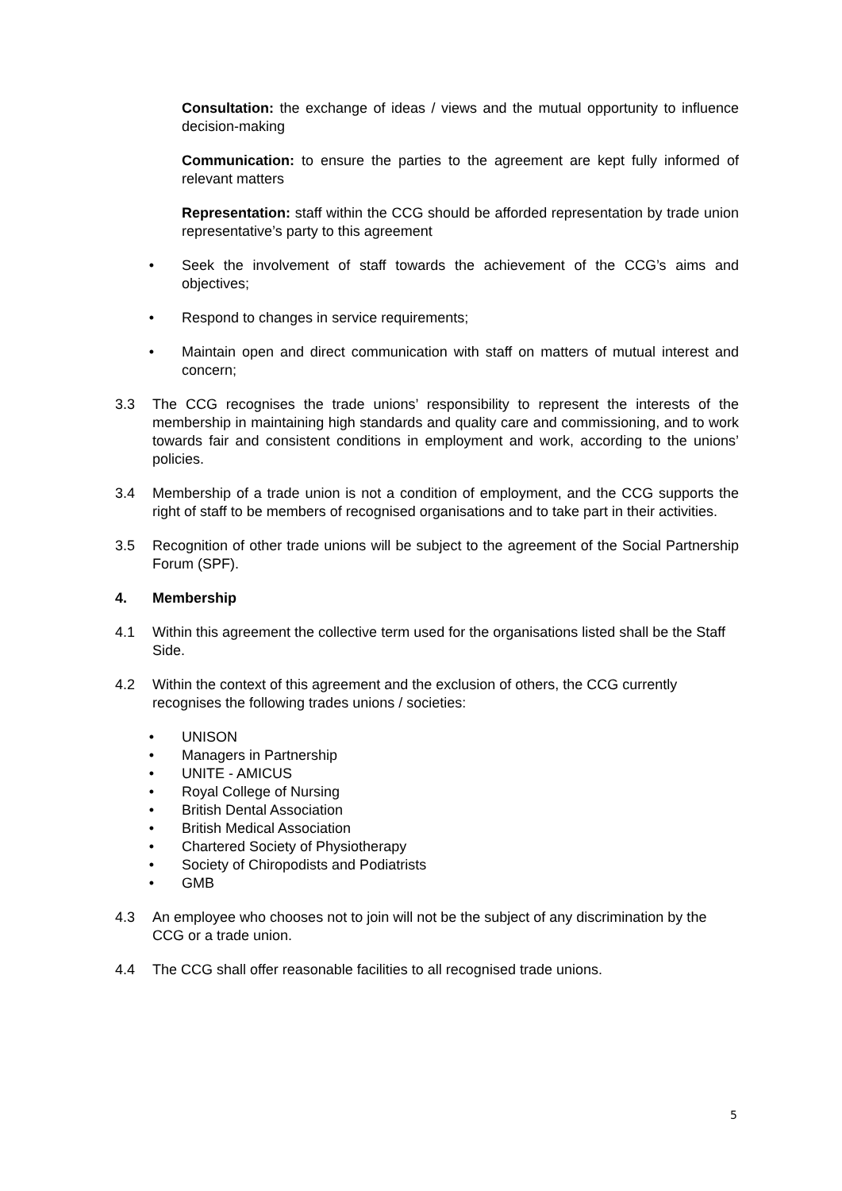Consultation: the exchange of ideas / views and the mutual opportunity to influence decision-making
Communication: to ensure the parties to the agreement are kept fully informed of relevant matters
Representation: staff within the CCG should be afforded representation by trade union representative’s party to this agreement
• Seek the involvement of staff towards the achievement of the CCG’s aims and objectives;
• Respond to changes in service requirements;
• Maintain open and direct communication with staff on matters of mutual interest and concern;
3.3 The CCG recognises the trade unions’ responsibility to represent the interests of the membership in maintaining high standards and quality care and commissioning, and to work towards fair and consistent conditions in employment and work, according to the unions’ policies.
3.4 Membership of a trade union is not a condition of employment, and the CCG supports the right of staff to be members of recognised organisations and to take part in their activities.
3.5 Recognition of other trade unions will be subject to the agreement of the Social Partnership Forum (SPF).
4. Membership
4.1 Within this agreement the collective term used for the organisations listed shall be the Staff Side.
4.2 Within the context of this agreement and the exclusion of others, the CCG currently recognises the following trades unions / societies:
• UNISON
• Managers in Partnership
• UNITE - AMICUS
• Royal College of Nursing
• British Dental Association
• British Medical Association
• Chartered Society of Physiotherapy
• Society of Chiropodists and Podiatrists
• GMB
4.3 An employee who chooses not to join will not be the subject of any discrimination by the CCG or a trade union.
4.4 The CCG shall offer reasonable facilities to all recognised trade unions.
5